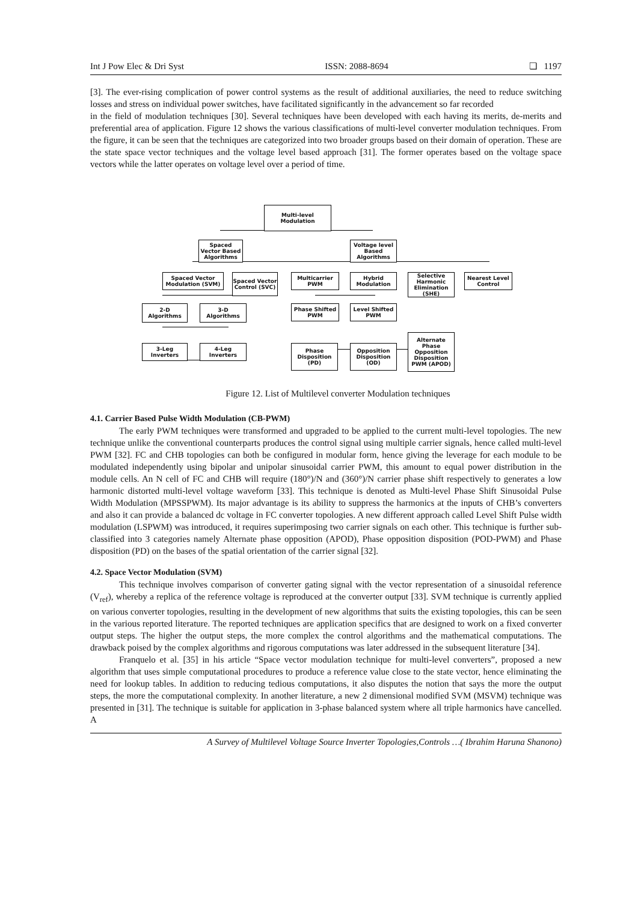Int J Pow Elec & Dri Syst ISSN: 2088-8694 ❏ 1197
[3]. The ever-rising complication of power control systems as the result of additional auxiliaries, the need to reduce switching losses and stress on individual power switches, have facilitated significantly in the advancement so far recorded
in the field of modulation techniques [30]. Several techniques have been developed with each having its merits, de-merits and preferential area of application. Figure 12 shows the various classifications of multi-level converter modulation techniques. From the figure, it can be seen that the techniques are categorized into two broader groups based on their domain of operation. These are the state space vector techniques and the voltage level based approach [31]. The former operates based on the voltage space vectors while the latter operates on voltage level over a period of time.
Multi-level
Modulation
Spaced Vector Based Algorithms
Voltage level Based Algorithms
Spaced Vector Modulation (SVM)
Spaced Vector Control (SVC)
Multicarrier PWM
Hybrid Modulation
Selective Harmonic Elimination (SHE)
Nearest Level Control
2-D Algorithms
3-D Algorithms
Phase Shifted PWM
Level Shifted PWM
3-Leg Inverters
4-Leg Inverters
Phase Disposition (PD)
Opposition Disposition (OD)
Alternate Phase Opposition Disposition PWM (APOD)
Figure 12. List of Multilevel converter Modulation techniques
4.1. Carrier Based Pulse Width Modulation (CB-PWM)
The early PWM techniques were transformed and upgraded to be applied to the current multi-level topologies. The new technique unlike the conventional counterparts produces the control signal using multiple carrier signals, hence called multi-level PWM [32]. FC and CHB topologies can both be configured in modular form, hence giving the leverage for each module to be modulated independently using bipolar and unipolar sinusoidal carrier PWM, this amount to equal power distribution in the module cells. An N cell of FC and CHB will require (180°)/N and (360°)/N carrier phase shift respectively to generates a low harmonic distorted multi-level voltage waveform [33]. This technique is denoted as Multi-level Phase Shift Sinusoidal Pulse Width Modulation (MPSSPWM). Its major advantage is its ability to suppress the harmonics at the inputs of CHB’s converters and also it can provide a balanced dc voltage in FC converter topologies. A new different approach called Level Shift Pulse width modulation (LSPWM) was introduced, it requires superimposing two carrier signals on each other. This technique is further sub-classified into 3 categories namely Alternate phase opposition (APOD), Phase opposition disposition (POD-PWM) and Phase disposition (PD) on the bases of the spatial orientation of the carrier signal [32].
4.2. Space Vector Modulation (SVM)
This technique involves comparison of converter gating signal with the vector representation of a sinusoidal reference (V<sub>ref</sub>), whereby a replica of the reference voltage is reproduced at the converter output [33]. SVM technique is currently applied on various converter topologies, resulting in the development of new algorithms that suits the existing topologies, this can be seen in the various reported literature. The reported techniques are application specifics that are designed to work on a fixed converter output steps. The higher the output steps, the more complex the control algorithms and the mathematical computations. The drawback poised by the complex algorithms and rigorous computations was later addressed in the subsequent literature [34].
Franquelo et al. [35] in his article “Space vector modulation technique for multi-level converters”, proposed a new algorithm that uses simple computational procedures to produce a reference value close to the state vector, hence eliminating the need for lookup tables. In addition to reducing tedious computations, it also disputes the notion that says the more the output steps, the more the computational complexity. In another literature, a new 2 dimensional modified SVM (MSVM) technique was presented in [31]. The technique is suitable for application in 3-phase balanced system where all triple harmonics have cancelled. A
A Survey of Multilevel Voltage Source Inverter Topologies,Controls …( Ibrahim Haruna Shanono)